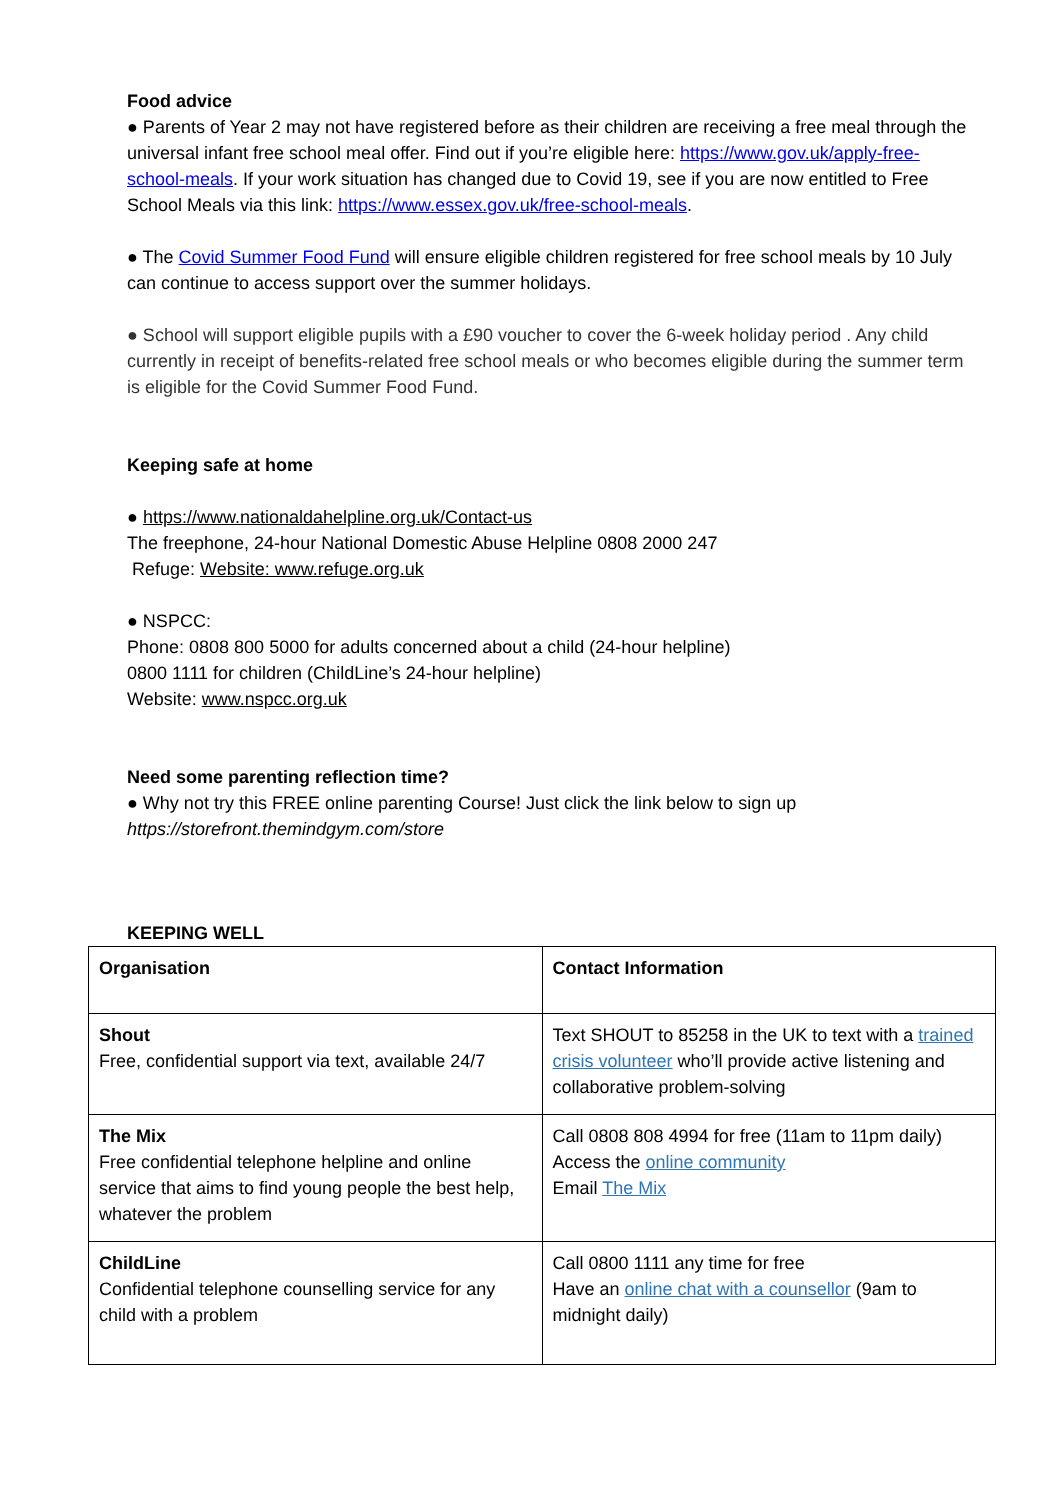Food advice
● Parents of Year 2 may not have registered before as their children are receiving a free meal through the universal infant free school meal offer. Find out if you’re eligible here: https://www.gov.uk/apply-free-school-meals. If your work situation has changed due to Covid 19, see if you are now entitled to Free School Meals via this link: https://www.essex.gov.uk/free-school-meals.
● The Covid Summer Food Fund will ensure eligible children registered for free school meals by 10 July can continue to access support over the summer holidays.
● School will support eligible pupils with a £90 voucher to cover the 6-week holiday period . Any child currently in receipt of benefits-related free school meals or who becomes eligible during the summer term is eligible for the Covid Summer Food Fund.
Keeping safe at home
● https://www.nationaldahelpline.org.uk/Contact-us
The freephone, 24-hour National Domestic Abuse Helpline 0808 2000 247
Refuge: Website: www.refuge.org.uk
● NSPCC:
Phone: 0808 800 5000 for adults concerned about a child (24-hour helpline)
0800 1111 for children (ChildLine’s 24-hour helpline)
Website: www.nspcc.org.uk
Need some parenting reflection time?
● Why not try this FREE online parenting Course! Just click the link below to sign up
https://storefront.themindgym.com/store
KEEPING WELL
| Organisation | Contact Information |
| Shout Free, confidential support via text, available 24/7 | Text SHOUT to 85258 in the UK to text with a trained crisis volunteer who’ll provide active listening and collaborative problem-solving |
| The Mix Free confidential telephone helpline and online service that aims to find young people the best help, whatever the problem | Call 0808 808 4994 for free (11am to 11pm daily) Access the online community Email The Mix |
| ChildLine Confidential telephone counselling service for any child with a problem | Call 0800 1111 any time for free Have an online chat with a counsellor (9am to midnight daily) |